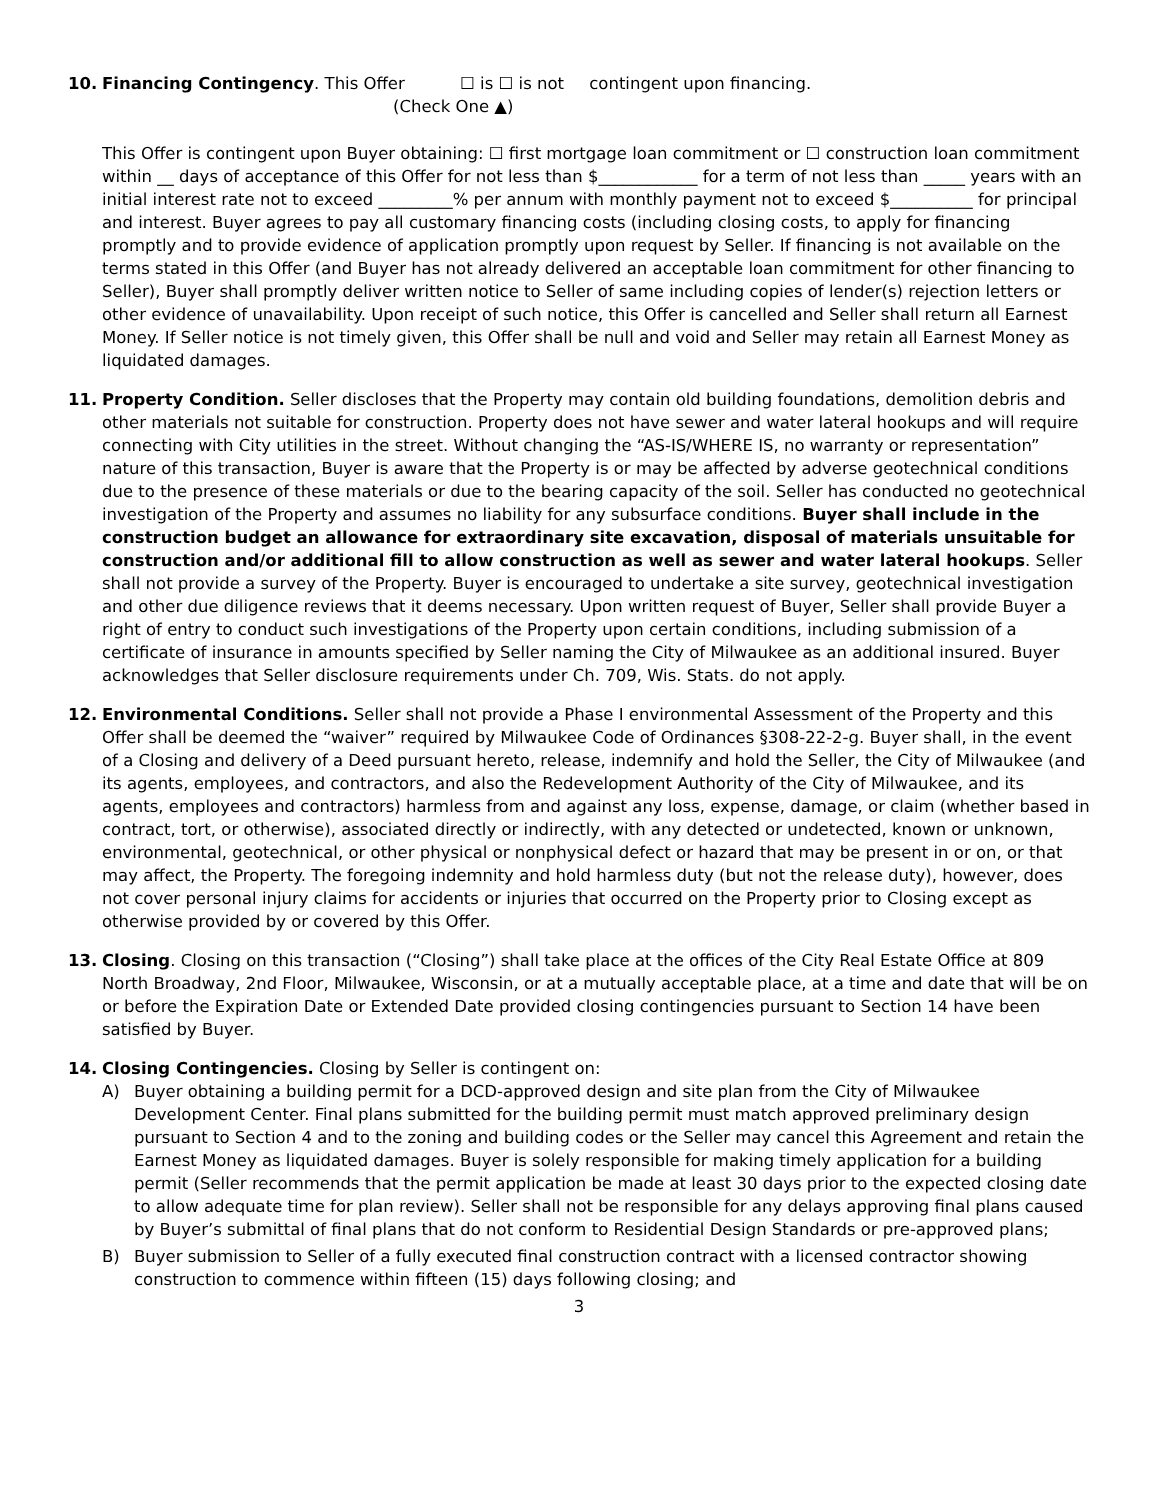10. Financing Contingency. This Offer ☐ is ☐ is not contingent upon financing.
(Check One ▲)
This Offer is contingent upon Buyer obtaining: ☐ first mortgage loan commitment or ☐ construction loan commitment within __ days of acceptance of this Offer for not less than $____________ for a term of not less than _____ years with an initial interest rate not to exceed _________% per annum with monthly payment not to exceed $__________ for principal and interest. Buyer agrees to pay all customary financing costs (including closing costs, to apply for financing promptly and to provide evidence of application promptly upon request by Seller. If financing is not available on the terms stated in this Offer (and Buyer has not already delivered an acceptable loan commitment for other financing to Seller), Buyer shall promptly deliver written notice to Seller of same including copies of lender(s) rejection letters or other evidence of unavailability. Upon receipt of such notice, this Offer is cancelled and Seller shall return all Earnest Money. If Seller notice is not timely given, this Offer shall be null and void and Seller may retain all Earnest Money as liquidated damages.
11. Property Condition. Seller discloses that the Property may contain old building foundations, demolition debris and other materials not suitable for construction. Property does not have sewer and water lateral hookups and will require connecting with City utilities in the street. Without changing the “AS-IS/WHERE IS, no warranty or representation” nature of this transaction, Buyer is aware that the Property is or may be affected by adverse geotechnical conditions due to the presence of these materials or due to the bearing capacity of the soil. Seller has conducted no geotechnical investigation of the Property and assumes no liability for any subsurface conditions. Buyer shall include in the construction budget an allowance for extraordinary site excavation, disposal of materials unsuitable for construction and/or additional fill to allow construction as well as sewer and water lateral hookups. Seller shall not provide a survey of the Property. Buyer is encouraged to undertake a site survey, geotechnical investigation and other due diligence reviews that it deems necessary. Upon written request of Buyer, Seller shall provide Buyer a right of entry to conduct such investigations of the Property upon certain conditions, including submission of a certificate of insurance in amounts specified by Seller naming the City of Milwaukee as an additional insured. Buyer acknowledges that Seller disclosure requirements under Ch. 709, Wis. Stats. do not apply.
12. Environmental Conditions. Seller shall not provide a Phase I environmental Assessment of the Property and this Offer shall be deemed the “waiver” required by Milwaukee Code of Ordinances §308-22-2-g. Buyer shall, in the event of a Closing and delivery of a Deed pursuant hereto, release, indemnify and hold the Seller, the City of Milwaukee (and its agents, employees, and contractors, and also the Redevelopment Authority of the City of Milwaukee, and its agents, employees and contractors) harmless from and against any loss, expense, damage, or claim (whether based in contract, tort, or otherwise), associated directly or indirectly, with any detected or undetected, known or unknown, environmental, geotechnical, or other physical or nonphysical defect or hazard that may be present in or on, or that may affect, the Property. The foregoing indemnity and hold harmless duty (but not the release duty), however, does not cover personal injury claims for accidents or injuries that occurred on the Property prior to Closing except as otherwise provided by or covered by this Offer.
13. Closing. Closing on this transaction (“Closing”) shall take place at the offices of the City Real Estate Office at 809 North Broadway, 2nd Floor, Milwaukee, Wisconsin, or at a mutually acceptable place, at a time and date that will be on or before the Expiration Date or Extended Date provided closing contingencies pursuant to Section 14 have been satisfied by Buyer.
14. Closing Contingencies. Closing by Seller is contingent on:
A) Buyer obtaining a building permit for a DCD-approved design and site plan from the City of Milwaukee Development Center. Final plans submitted for the building permit must match approved preliminary design pursuant to Section 4 and to the zoning and building codes or the Seller may cancel this Agreement and retain the Earnest Money as liquidated damages. Buyer is solely responsible for making timely application for a building permit (Seller recommends that the permit application be made at least 30 days prior to the expected closing date to allow adequate time for plan review). Seller shall not be responsible for any delays approving final plans caused by Buyer’s submittal of final plans that do not conform to Residential Design Standards or pre-approved plans;
B) Buyer submission to Seller of a fully executed final construction contract with a licensed contractor showing construction to commence within fifteen (15) days following closing; and
3